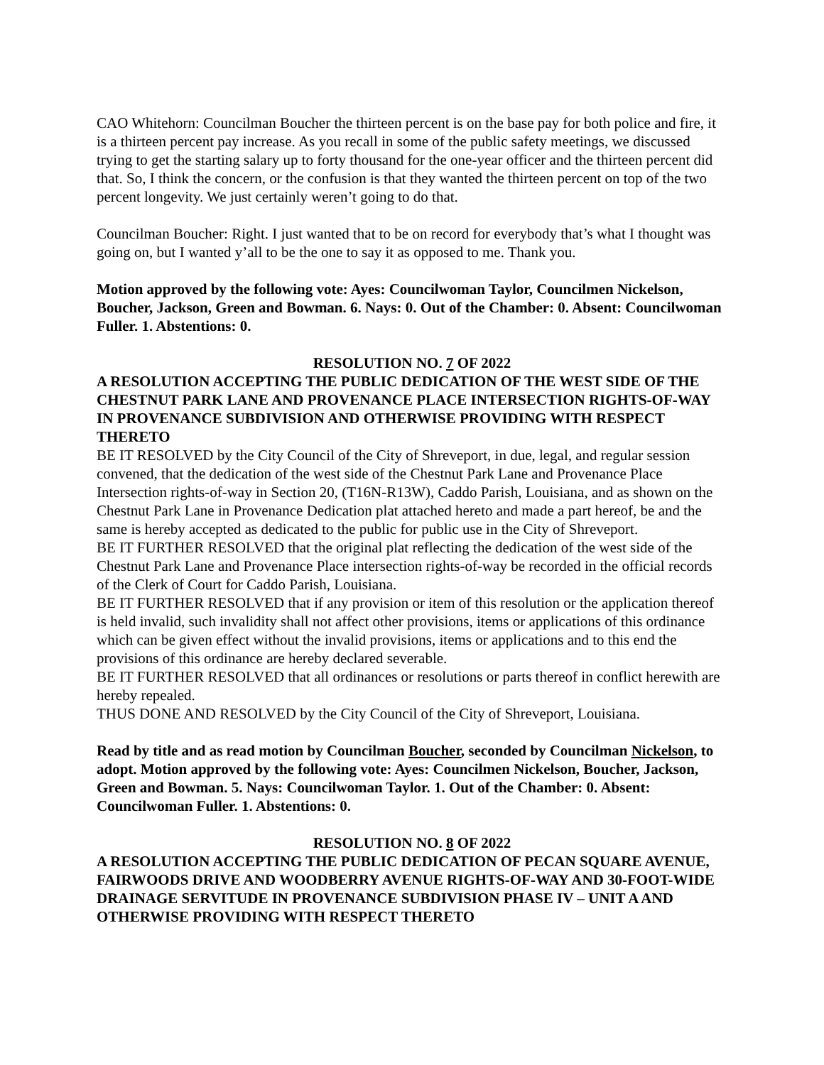CAO Whitehorn: Councilman Boucher the thirteen percent is on the base pay for both police and fire, it is a thirteen percent pay increase. As you recall in some of the public safety meetings, we discussed trying to get the starting salary up to forty thousand for the one-year officer and the thirteen percent did that. So, I think the concern, or the confusion is that they wanted the thirteen percent on top of the two percent longevity. We just certainly weren’t going to do that.
Councilman Boucher: Right. I just wanted that to be on record for everybody that’s what I thought was going on, but I wanted y’all to be the one to say it as opposed to me. Thank you.
Motion approved by the following vote: Ayes: Councilwoman Taylor, Councilmen Nickelson, Boucher, Jackson, Green and Bowman. 6. Nays: 0. Out of the Chamber: 0. Absent: Councilwoman Fuller. 1. Abstentions: 0.
RESOLUTION NO. 7 OF 2022
A RESOLUTION ACCEPTING THE PUBLIC DEDICATION OF THE WEST SIDE OF THE CHESTNUT PARK LANE AND PROVENANCE PLACE INTERSECTION RIGHTS-OF-WAY IN PROVENANCE SUBDIVISION AND OTHERWISE PROVIDING WITH RESPECT THERETO
BE IT RESOLVED by the City Council of the City of Shreveport, in due, legal, and regular session convened, that the dedication of the west side of the Chestnut Park Lane and Provenance Place Intersection rights-of-way in Section 20, (T16N-R13W), Caddo Parish, Louisiana, and as shown on the Chestnut Park Lane in Provenance Dedication plat attached hereto and made a part hereof, be and the same is hereby accepted as dedicated to the public for public use in the City of Shreveport.
BE IT FURTHER RESOLVED that the original plat reflecting the dedication of the west side of the Chestnut Park Lane and Provenance Place intersection rights-of-way be recorded in the official records of the Clerk of Court for Caddo Parish, Louisiana.
BE IT FURTHER RESOLVED that if any provision or item of this resolution or the application thereof is held invalid, such invalidity shall not affect other provisions, items or applications of this ordinance which can be given effect without the invalid provisions, items or applications and to this end the provisions of this ordinance are hereby declared severable.
BE IT FURTHER RESOLVED that all ordinances or resolutions or parts thereof in conflict herewith are hereby repealed.
THUS DONE AND RESOLVED by the City Council of the City of Shreveport, Louisiana.
Read by title and as read motion by Councilman Boucher, seconded by Councilman Nickelson, to adopt. Motion approved by the following vote: Ayes: Councilmen Nickelson, Boucher, Jackson, Green and Bowman. 5. Nays: Councilwoman Taylor. 1. Out of the Chamber: 0. Absent: Councilwoman Fuller. 1. Abstentions: 0.
RESOLUTION NO. 8 OF 2022
A RESOLUTION ACCEPTING THE PUBLIC DEDICATION OF PECAN SQUARE AVENUE, FAIRWOODS DRIVE AND WOODBERRY AVENUE RIGHTS-OF-WAY AND 30-FOOT-WIDE DRAINAGE SERVITUDE IN PROVENANCE SUBDIVISION PHASE IV – UNIT A AND OTHERWISE PROVIDING WITH RESPECT THERETO